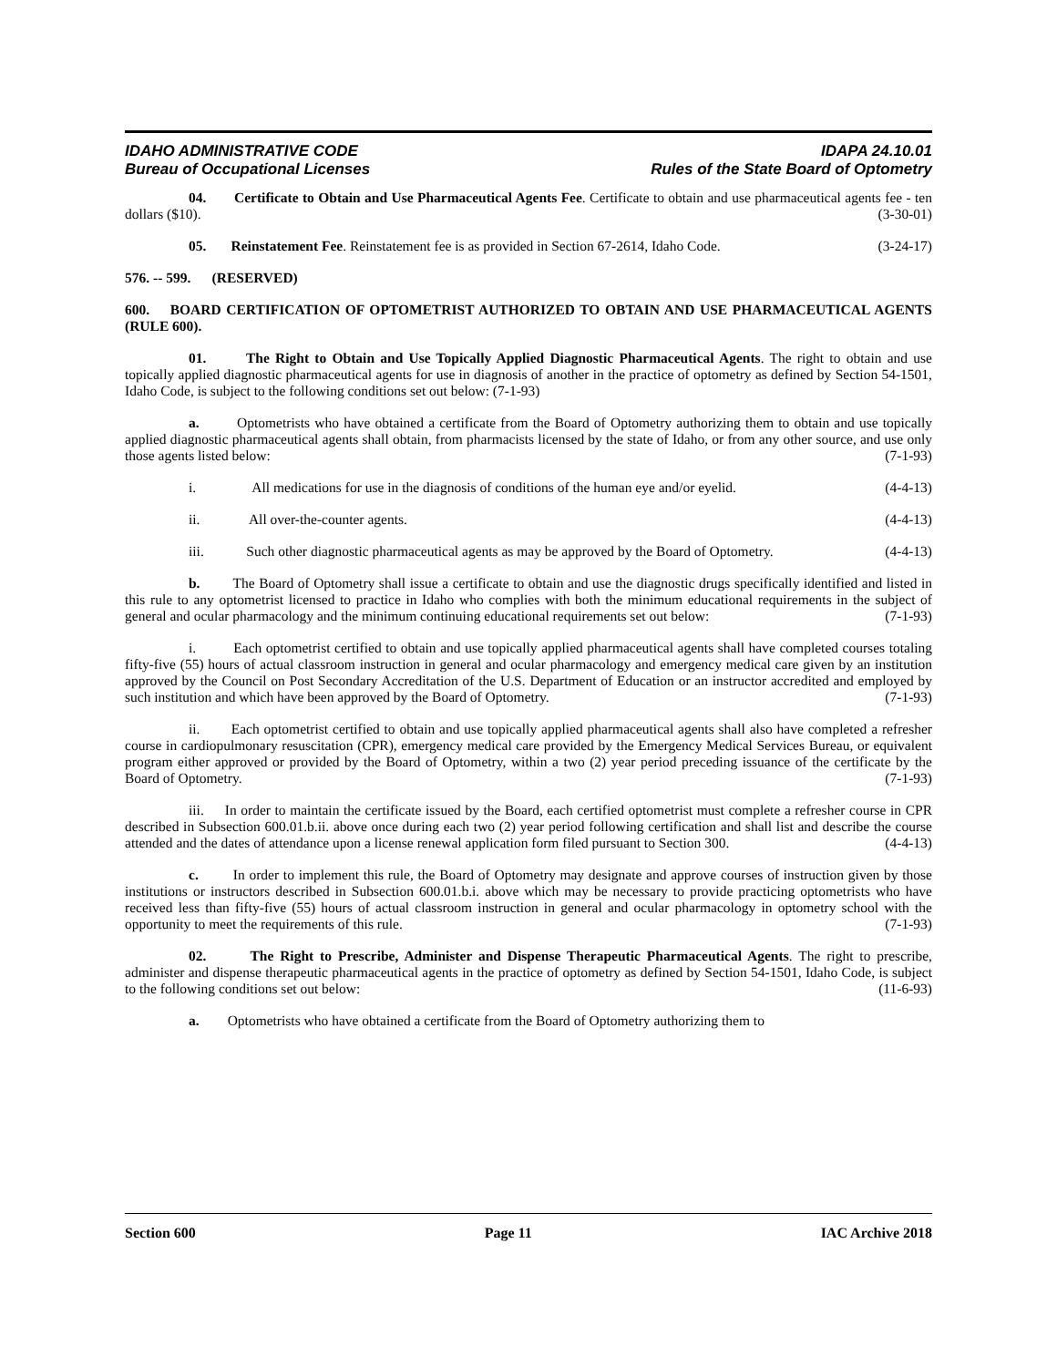IDAHO ADMINISTRATIVE CODE
Bureau of Occupational Licenses
IDAPA 24.10.01
Rules of the State Board of Optometry
04. Certificate to Obtain and Use Pharmaceutical Agents Fee. Certificate to obtain and use pharmaceutical agents fee - ten dollars ($10). (3-30-01)
05. Reinstatement Fee. Reinstatement fee is as provided in Section 67-2614, Idaho Code. (3-24-17)
576. -- 599. (RESERVED)
600. BOARD CERTIFICATION OF OPTOMETRIST AUTHORIZED TO OBTAIN AND USE PHARMACEUTICAL AGENTS (RULE 600).
01. The Right to Obtain and Use Topically Applied Diagnostic Pharmaceutical Agents. The right to obtain and use topically applied diagnostic pharmaceutical agents for use in diagnosis of another in the practice of optometry as defined by Section 54-1501, Idaho Code, is subject to the following conditions set out below: (7-1-93)
a. Optometrists who have obtained a certificate from the Board of Optometry authorizing them to obtain and use topically applied diagnostic pharmaceutical agents shall obtain, from pharmacists licensed by the state of Idaho, or from any other source, and use only those agents listed below: (7-1-93)
i. All medications for use in the diagnosis of conditions of the human eye and/or eyelid. (4-4-13)
ii. All over-the-counter agents. (4-4-13)
iii. Such other diagnostic pharmaceutical agents as may be approved by the Board of Optometry. (4-4-13)
b. The Board of Optometry shall issue a certificate to obtain and use the diagnostic drugs specifically identified and listed in this rule to any optometrist licensed to practice in Idaho who complies with both the minimum educational requirements in the subject of general and ocular pharmacology and the minimum continuing educational requirements set out below: (7-1-93)
i. Each optometrist certified to obtain and use topically applied pharmaceutical agents shall have completed courses totaling fifty-five (55) hours of actual classroom instruction in general and ocular pharmacology and emergency medical care given by an institution approved by the Council on Post Secondary Accreditation of the U.S. Department of Education or an instructor accredited and employed by such institution and which have been approved by the Board of Optometry. (7-1-93)
ii. Each optometrist certified to obtain and use topically applied pharmaceutical agents shall also have completed a refresher course in cardiopulmonary resuscitation (CPR), emergency medical care provided by the Emergency Medical Services Bureau, or equivalent program either approved or provided by the Board of Optometry, within a two (2) year period preceding issuance of the certificate by the Board of Optometry. (7-1-93)
iii. In order to maintain the certificate issued by the Board, each certified optometrist must complete a refresher course in CPR described in Subsection 600.01.b.ii. above once during each two (2) year period following certification and shall list and describe the course attended and the dates of attendance upon a license renewal application form filed pursuant to Section 300. (4-4-13)
c. In order to implement this rule, the Board of Optometry may designate and approve courses of instruction given by those institutions or instructors described in Subsection 600.01.b.i. above which may be necessary to provide practicing optometrists who have received less than fifty-five (55) hours of actual classroom instruction in general and ocular pharmacology in optometry school with the opportunity to meet the requirements of this rule. (7-1-93)
02. The Right to Prescribe, Administer and Dispense Therapeutic Pharmaceutical Agents. The right to prescribe, administer and dispense therapeutic pharmaceutical agents in the practice of optometry as defined by Section 54-1501, Idaho Code, is subject to the following conditions set out below: (11-6-93)
a. Optometrists who have obtained a certificate from the Board of Optometry authorizing them to
Section 600 Page 11 IAC Archive 2018